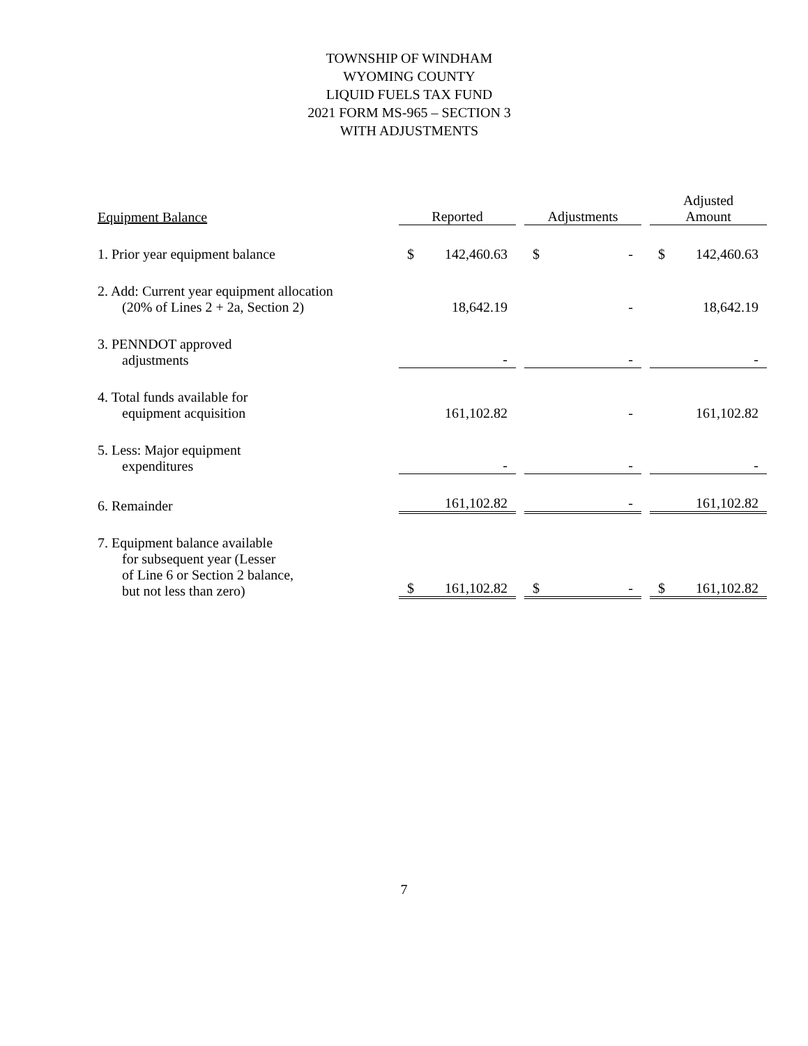TOWNSHIP OF WINDHAM
WYOMING COUNTY
LIQUID FUELS TAX FUND
2021 FORM MS-965 – SECTION 3
WITH ADJUSTMENTS
| Equipment Balance | Reported | Adjustments | Adjusted Amount |
| 1. Prior year equipment balance | $ 142,460.63 | $ - | $ 142,460.63 |
| 2. Add: Current year equipment allocation (20% of Lines 2 + 2a, Section 2) | 18,642.19 | - | 18,642.19 |
| 3. PENNDOT approved adjustments | - | - | - |
| 4. Total funds available for equipment acquisition | 161,102.82 | - | 161,102.82 |
| 5. Less: Major equipment expenditures | - | - | - |
| 6. Remainder | 161,102.82 | - | 161,102.82 |
| 7. Equipment balance available for subsequent year (Lesser of Line 6 or Section 2 balance, but not less than zero) | $ 161,102.82 | $ - | $ 161,102.82 |
7